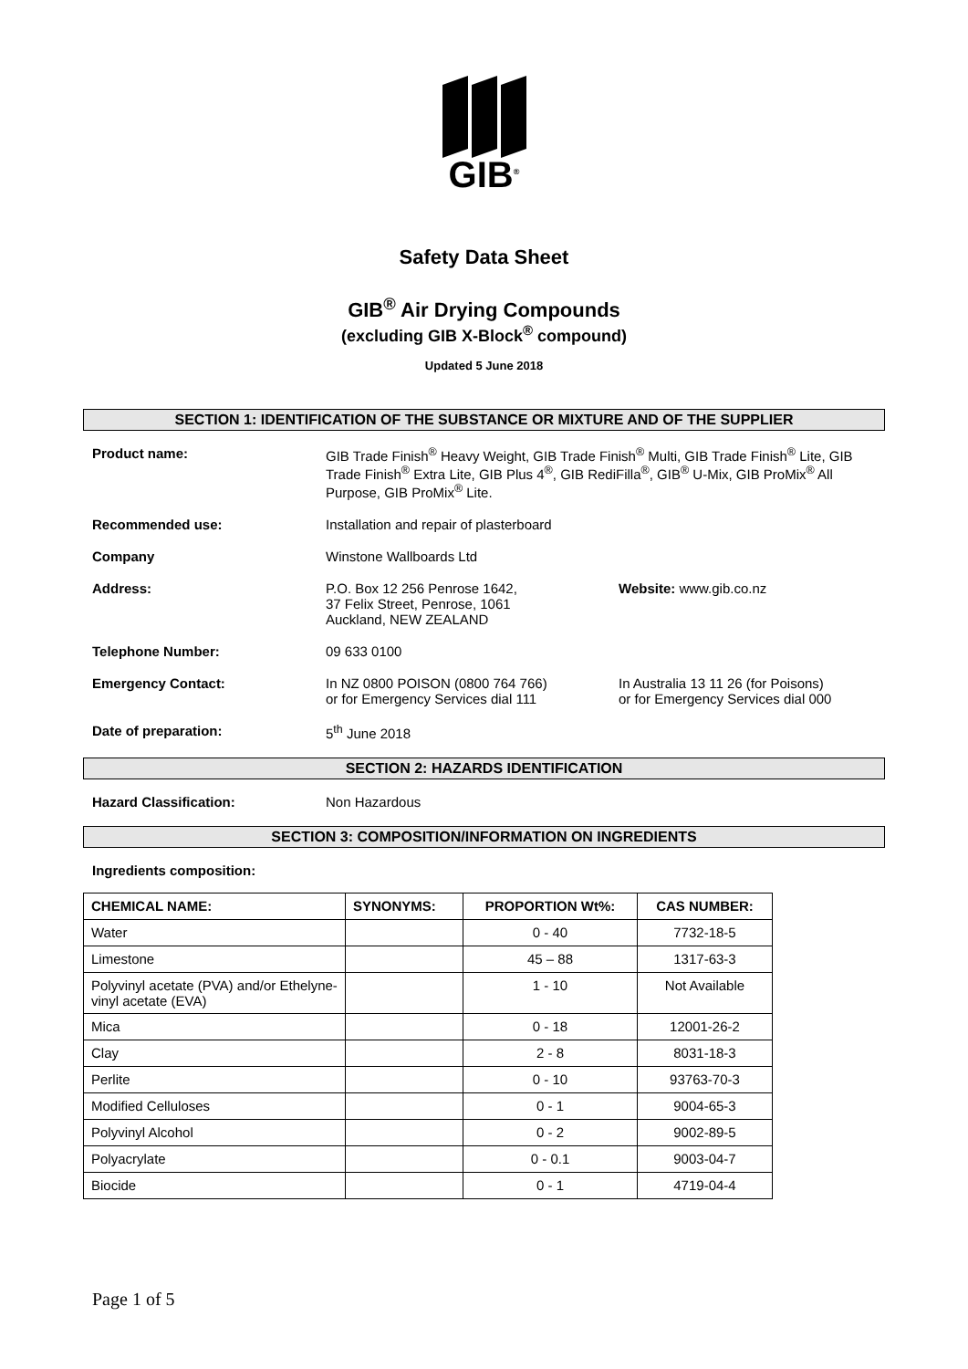GIB<sup>®</sup>
Safety Data Sheet
GIB<sup>®</sup> Air Drying Compounds
(excluding GIB X-Block<sup>®</sup> compound)
Updated 5 June 2018
SECTION 1: IDENTIFICATION OF THE SUBSTANCE OR MIXTURE AND OF THE SUPPLIER
Product name: GIB Trade Finish<sup>®</sup> Heavy Weight, GIB Trade Finish<sup>®</sup> Multi, GIB Trade Finish<sup>®</sup> Lite, GIB Trade Finish<sup>®</sup> Extra Lite, GIB Plus 4<sup>®</sup>, GIB RediFilla<sup>®</sup>, GIB<sup>®</sup> U-Mix, GIB ProMix<sup>®</sup> All Purpose, GIB ProMix<sup>®</sup> Lite.
Recommended use: Installation and repair of plasterboard
Company Winstone Wallboards Ltd
Address: P.O. Box 12 256 Penrose 1642,
37 Felix Street, Penrose, 1061
Auckland, NEW ZEALAND
Website: www.gib.co.nz
Telephone Number: 09 633 0100
Emergency Contact: In NZ 0800 POISON (0800 764 766)
or for Emergency Services dial 111
In Australia 13 11 26 (for Poisons)
or for Emergency Services dial 000
Date of preparation: 5<sup>th</sup> June 2018
SECTION 2: HAZARDS IDENTIFICATION
Hazard Classification: Non Hazardous
SECTION 3: COMPOSITION/INFORMATION ON INGREDIENTS
Ingredients composition:
| CHEMICAL NAME: | SYNONYMS: | PROPORTION Wt%: | CAS NUMBER: |
| --- | --- | --- | --- |
| Water | | 0 - 40 | 7732-18-5 |
| Limestone | | 45 – 88 | 1317-63-3 |
| Polyvinyl acetate (PVA) and/or Ethelyne-vinyl acetate (EVA) | | 1 - 10 | Not Available |
| Mica | | 0 - 18 | 12001-26-2 |
| Clay | | 2 - 8 | 8031-18-3 |
| Perlite | | 0 - 10 | 93763-70-3 |
| Modified Celluloses | | 0 - 1 | 9004-65-3 |
| Polyvinyl Alcohol | | 0 - 2 | 9002-89-5 |
| Polyacrylate | | 0 - 0.1 | 9003-04-7 |
| Biocide | | 0 - 1 | 4719-04-4 |
Page 1 of 5